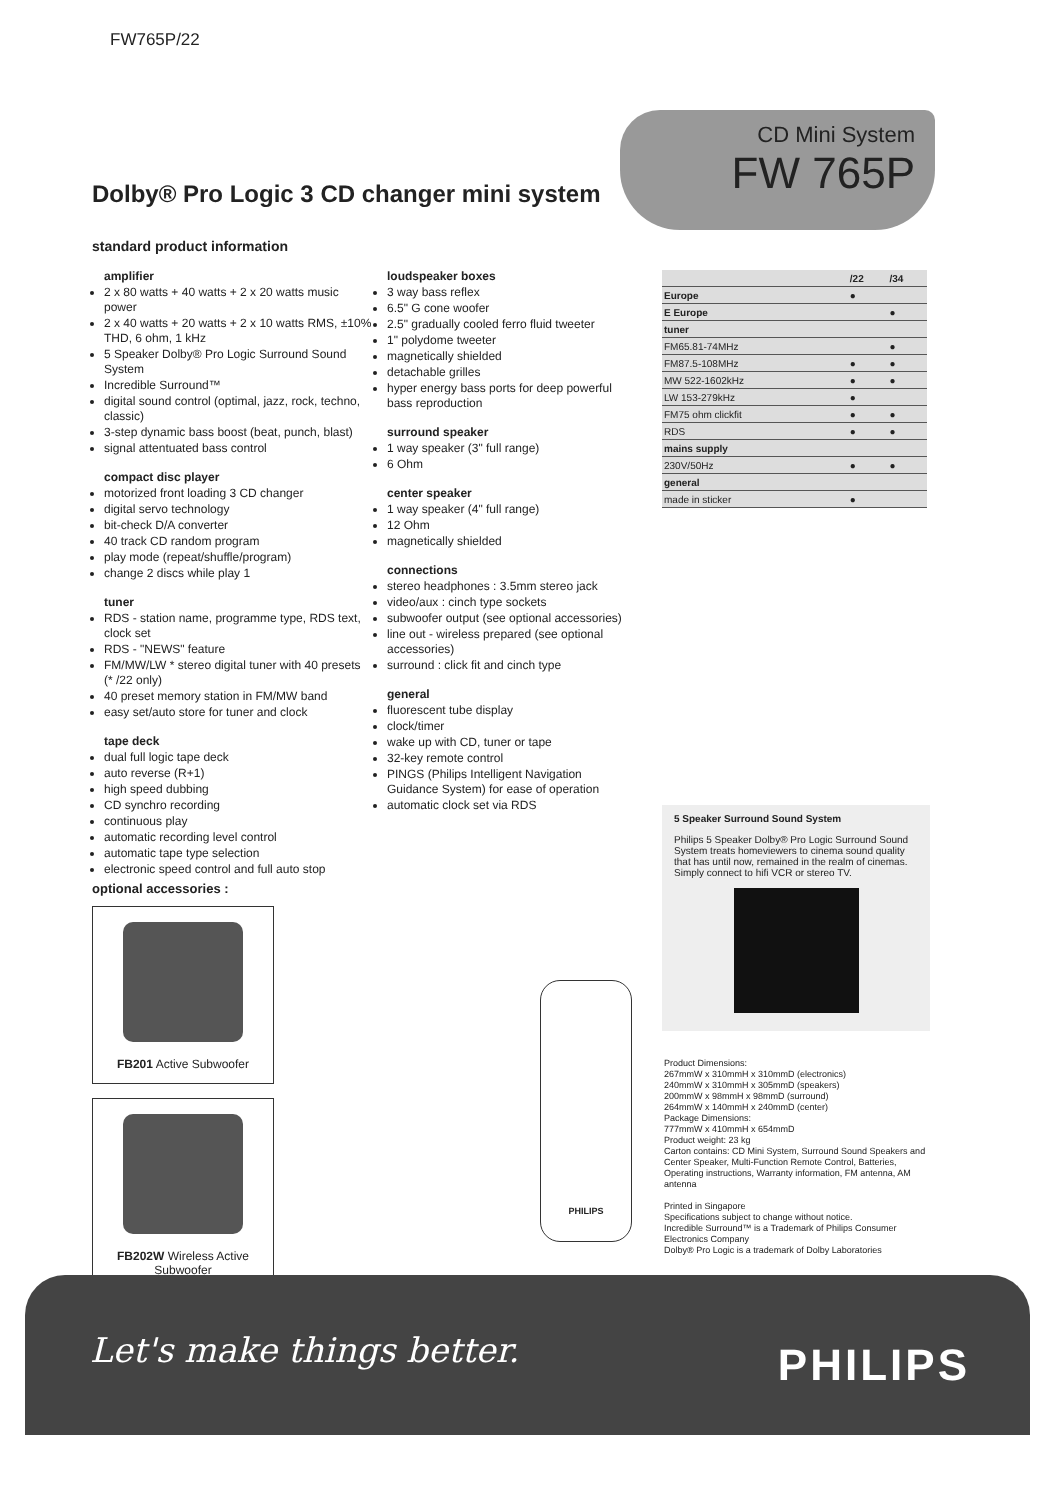FW765P/22
CD Mini System
FW 765P
Dolby® Pro Logic 3 CD changer mini system
standard product information
amplifier
2 x 80 watts + 40 watts + 2 x 20 watts music power
2 x 40 watts + 20 watts + 2 x 10 watts RMS, ±10% THD, 6 ohm, 1 kHz
5 Speaker Dolby® Pro Logic Surround Sound System
Incredible Surround™
digital sound control (optimal, jazz, rock, techno, classic)
3-step dynamic bass boost (beat, punch, blast)
signal attentuated bass control
compact disc player
motorized front loading 3 CD changer
digital servo technology
bit-check D/A converter
40 track CD random program
play mode (repeat/shuffle/program)
change 2 discs while play 1
tuner
RDS - station name, programme type, RDS text, clock set
RDS - "NEWS" feature
FM/MW/LW * stereo digital tuner with 40 presets (* /22 only)
40 preset memory station in FM/MW band
easy set/auto store for tuner and clock
tape deck
dual full logic tape deck
auto reverse (R+1)
high speed dubbing
CD synchro recording
continuous play
automatic recording level control
automatic tape type selection
electronic speed control and full auto stop
optional accessories :
FB201 Active Subwoofer
FB202W Wireless Active Subwoofer
loudspeaker boxes
3 way bass reflex
6.5" G cone woofer
2.5" gradually cooled ferro fluid tweeter
1" polydome tweeter
magnetically shielded
detachable grilles
hyper energy bass ports for deep powerful bass reproduction
surround speaker
1 way speaker (3" full range)
6 Ohm
center speaker
1 way speaker (4" full range)
12 Ohm
magnetically shielded
connections
stereo headphones : 3.5mm stereo jack
video/aux : cinch type sockets
subwoofer output (see optional accessories)
line out - wireless prepared (see optional accessories)
surround : click fit and cinch type
general
fluorescent tube display
clock/timer
wake up with CD, tuner or tape
32-key remote control
PINGS (Philips Intelligent Navigation Guidance System) for ease of operation
automatic clock set via RDS
| | /22 | /34 |
| Europe | ● | |
| E Europe | | ● |
| tuner | | |
| FM65.81-74MHz | | ● |
| FM87.5-108MHz | ● | ● |
| MW 522-1602kHz | ● | ● |
| LW 153-279kHz | ● | |
| FM75 ohm clickfit | ● | ● |
| RDS | ● | ● |
| mains supply | | |
| 230V/50Hz | ● | ● |
| general | | |
| made in sticker | ● | |
PHILIPS
5 Speaker Surround Sound System
Philips 5 Speaker Dolby® Pro Logic Surround Sound System treats homeviewers to cinema sound quality that has until now, remained in the realm of cinemas. Simply connect to hifi VCR or stereo TV.
Product Dimensions:
267mmW x 310mmH x 310mmD (electronics)
240mmW x 310mmH x 305mmD (speakers)
200mmW x 98mmH x 98mmD (surround)
264mmW x 140mmH x 240mmD (center)
Package Dimensions:
777mmW x 410mmH x 654mmD
Product weight: 23 kg
Carton contains: CD Mini System, Surround Sound Speakers and Center Speaker, Multi-Function Remote Control, Batteries, Operating instructions, Warranty information, FM antenna, AM antenna
Printed in Singapore
Specifications subject to change without notice.
Incredible Surround™ is a Trademark of Philips Consumer Electronics Company
Dolby® Pro Logic is a trademark of Dolby Laboratories
Let's make things better. PHILIPS